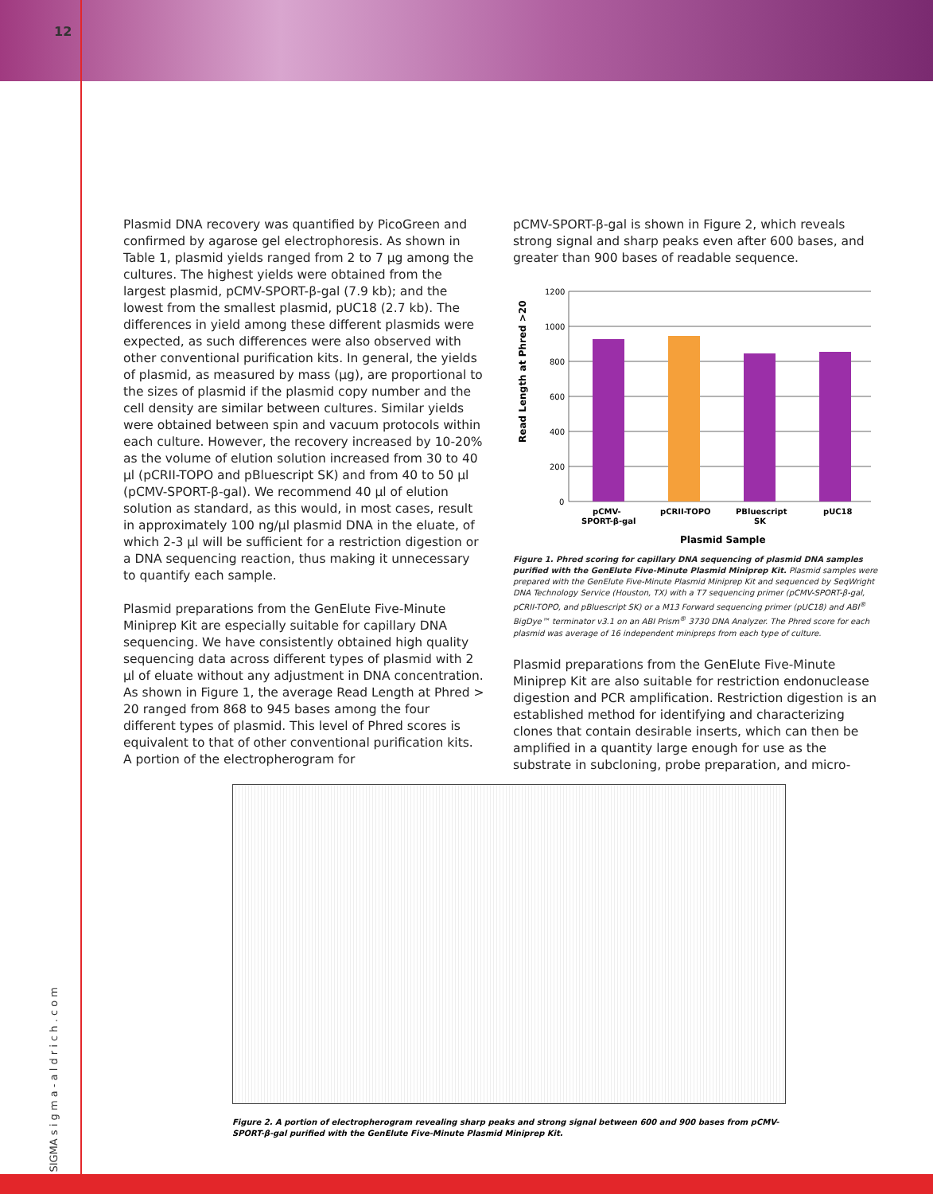12
SIGMA s i g m a - a l d r i c h . c o m
Plasmid DNA recovery was quantified by PicoGreen and confirmed by agarose gel electrophoresis. As shown in Table 1, plasmid yields ranged from 2 to 7 μg among the cultures. The highest yields were obtained from the largest plasmid, pCMV-SPORT-β-gal (7.9 kb); and the lowest from the smallest plasmid, pUC18 (2.7 kb). The differences in yield among these different plasmids were expected, as such differences were also observed with other conventional purification kits. In general, the yields of plasmid, as measured by mass (μg), are proportional to the sizes of plasmid if the plasmid copy number and the cell density are similar between cultures. Similar yields were obtained between spin and vacuum protocols within each culture. However, the recovery increased by 10-20% as the volume of elution solution increased from 30 to 40 μl (pCRII-TOPO and pBluescript SK) and from 40 to 50 μl (pCMV-SPORT-β-gal). We recommend 40 μl of elution solution as standard, as this would, in most cases, result in approximately 100 ng/μl plasmid DNA in the eluate, of which 2-3 μl will be sufficient for a restriction digestion or a DNA sequencing reaction, thus making it unnecessary to quantify each sample.
Plasmid preparations from the GenElute Five-Minute Miniprep Kit are especially suitable for capillary DNA sequencing. We have consistently obtained high quality sequencing data across different types of plasmid with 2 μl of eluate without any adjustment in DNA concentration. As shown in Figure 1, the average Read Length at Phred > 20 ranged from 868 to 945 bases among the four different types of plasmid. This level of Phred scores is equivalent to that of other conventional purification kits. A portion of the electropherogram for
pCMV-SPORT-β-gal is shown in Figure 2, which reveals strong signal and sharp peaks even after 600 bases, and greater than 900 bases of readable sequence.
Read Length at Phred >20
1200
1000
800
600
400
200
0
pCMV-
SPORT-β-gal
pCRII-TOPO
PBluescript
SK
pUC18
Plasmid Sample
Figure 1. Phred scoring for capillary DNA sequencing of plasmid DNA samples purified with the GenElute Five-Minute Plasmid Miniprep Kit. Plasmid samples were prepared with the GenElute Five-Minute Plasmid Miniprep Kit and sequenced by SeqWright DNA Technology Service (Houston, TX) with a T7 sequencing primer (pCMV-SPORT-β-gal, pCRII-TOPO, and pBluescript SK) or a M13 Forward sequencing primer (pUC18) and ABI<sup>®</sup> BigDye™ terminator v3.1 on an ABI Prism<sup>®</sup> 3730 DNA Analyzer. The Phred score for each plasmid was average of 16 independent minipreps from each type of culture.
Plasmid preparations from the GenElute Five-Minute Miniprep Kit are also suitable for restriction endonuclease digestion and PCR amplification. Restriction digestion is an established method for identifying and characterizing clones that contain desirable inserts, which can then be amplified in a quantity large enough for use as the substrate in subcloning, probe preparation, and micro-
Figure 2. A portion of electropherogram revealing sharp peaks and strong signal between 600 and 900 bases from pCMV-SPORT-β-gal purified with the GenElute Five-Minute Plasmid Miniprep Kit.